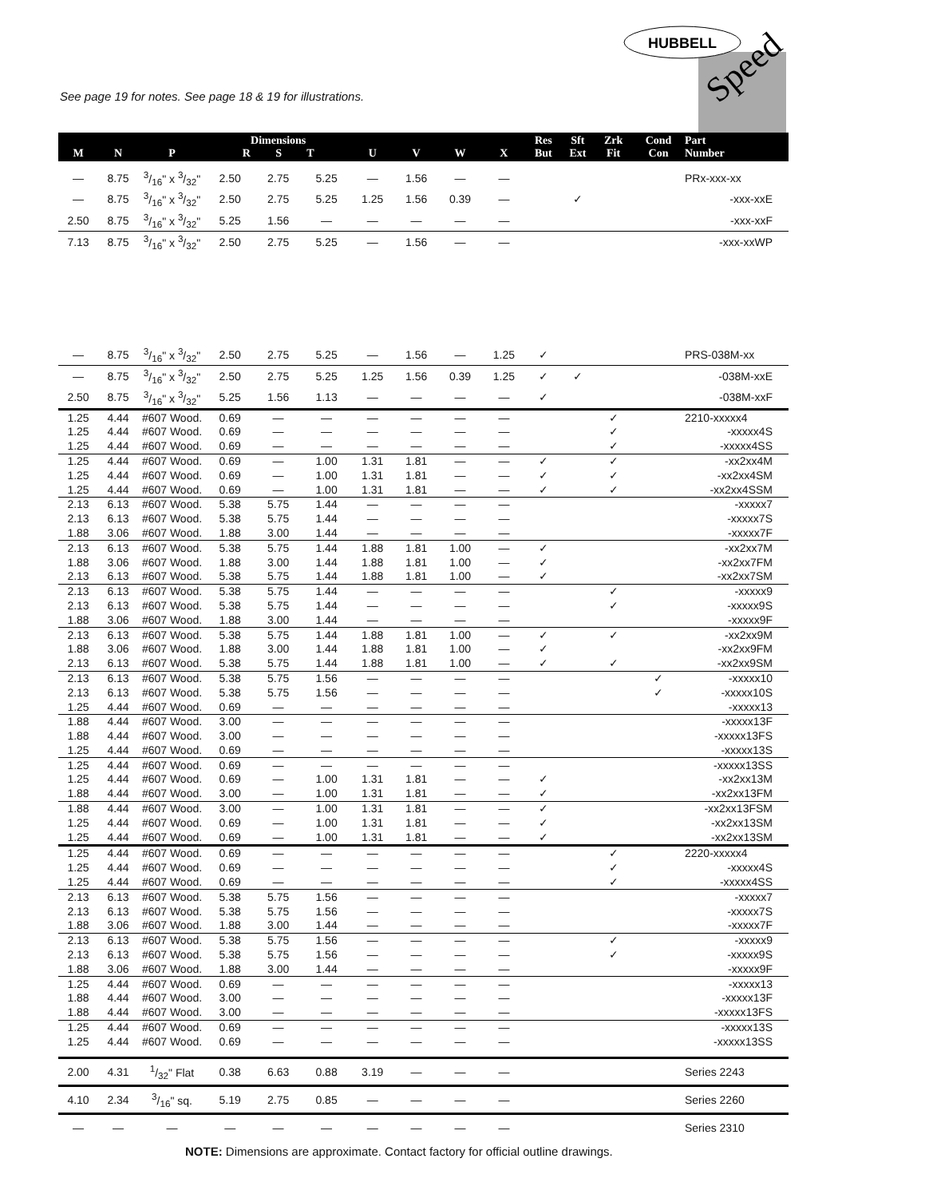See page 19 for notes. See page 18 & 19 for illustrations.
HUBBELL
Speed
| M | N | P | Dimensions R S T | | | U | V | W | X | Res But | Sft Ext | Zrk Fit | Cond Con | Part Number |
| --- | --- | --- | --- | --- | --- | --- | --- | --- | --- | --- | --- | --- | --- | --- |
| — | 8.75 | 3/16" x 3/32" | 2.50 | 2.75 | 5.25 | — | 1.56 | — | — | | | | | PRx-xxx-xx |
| — | 8.75 | 3/16" x 3/32" | 2.50 | 2.75 | 5.25 | 1.25 | 1.56 | 0.39 | — | | ✓ | | | -xxx-xxE |
| 2.50 | 8.75 | 3/16" x 3/32" | 5.25 | 1.56 | — | — | — | — | — | | | | | -xxx-xxF |
| 7.13 | 8.75 | 3/16" x 3/32" | 2.50 | 2.75 | 5.25 | — | 1.56 | — | — | | | | | -xxx-xxWP |
| — | 8.75 | 3/16" x 3/32" | 2.50 | 2.75 | 5.25 | — | 1.56 | — | 1.25 | ✓ | | | | PRS-038M-xx |
| — | 8.75 | 3/16" x 3/32" | 2.50 | 2.75 | 5.25 | 1.25 | 1.56 | 0.39 | 1.25 | ✓ | ✓ | | | -038M-xxE |
| 2.50 | 8.75 | 3/16" x 3/32" | 5.25 | 1.56 | 1.13 | — | — | — | — | ✓ | | | | -038M-xxF |
| 1.25 | 4.44 | #607 Wood. | 0.69 | — | — | — | — | — | — | | | ✓ | | 2210-xxxxx4 |
| 1.25 | 4.44 | #607 Wood. | 0.69 | — | — | — | — | — | — | | | ✓ | | -xxxxx4S |
| 1.25 | 4.44 | #607 Wood. | 0.69 | — | — | — | — | — | — | | | ✓ | | -xxxxx4SS |
| 1.25 | 4.44 | #607 Wood. | 0.69 | — | 1.00 | 1.31 | 1.81 | — | — | ✓ | | ✓ | | -xx2xx4M |
| 1.25 | 4.44 | #607 Wood. | 0.69 | — | 1.00 | 1.31 | 1.81 | — | — | ✓ | | ✓ | | -xx2xx4SM |
| 1.25 | 4.44 | #607 Wood. | 0.69 | — | 1.00 | 1.31 | 1.81 | — | — | ✓ | | ✓ | | -xx2xx4SSM |
| 2.13 | 6.13 | #607 Wood. | 5.38 | 5.75 | 1.44 | — | — | — | — | | | | | -xxxxx7 |
| 2.13 | 6.13 | #607 Wood. | 5.38 | 5.75 | 1.44 | — | — | — | — | | | | | -xxxxx7S |
| 1.88 | 3.06 | #607 Wood. | 1.88 | 3.00 | 1.44 | — | — | — | — | | | | | -xxxxx7F |
| 2.13 | 6.13 | #607 Wood. | 5.38 | 5.75 | 1.44 | 1.88 | 1.81 | 1.00 | — | ✓ | | | | -xx2xx7M |
| 1.88 | 3.06 | #607 Wood. | 1.88 | 3.00 | 1.44 | 1.88 | 1.81 | 1.00 | — | ✓ | | | | -xx2xx7FM |
| 2.13 | 6.13 | #607 Wood. | 5.38 | 5.75 | 1.44 | 1.88 | 1.81 | 1.00 | — | ✓ | | | | -xx2xx7SM |
| 2.13 | 6.13 | #607 Wood. | 5.38 | 5.75 | 1.44 | — | — | — | — | | | ✓ | | -xxxxx9 |
| 2.13 | 6.13 | #607 Wood. | 5.38 | 5.75 | 1.44 | — | — | — | — | | | ✓ | | -xxxxx9S |
| 1.88 | 3.06 | #607 Wood. | 1.88 | 3.00 | 1.44 | — | — | — | — | | | | | -xxxxx9F |
| 2.13 | 6.13 | #607 Wood. | 5.38 | 5.75 | 1.44 | 1.88 | 1.81 | 1.00 | — | ✓ | | ✓ | | -xx2xx9M |
| 1.88 | 3.06 | #607 Wood. | 1.88 | 3.00 | 1.44 | 1.88 | 1.81 | 1.00 | — | ✓ | | | | -xx2xx9FM |
| 2.13 | 6.13 | #607 Wood. | 5.38 | 5.75 | 1.44 | 1.88 | 1.81 | 1.00 | — | ✓ | | ✓ | | -xx2xx9SM |
| 2.13 | 6.13 | #607 Wood. | 5.38 | 5.75 | 1.56 | — | — | — | — | | | | ✓ | -xxxxx10 |
| 2.13 | 6.13 | #607 Wood. | 5.38 | 5.75 | 1.56 | — | — | — | — | | | | ✓ | -xxxxx10S |
| 1.25 | 4.44 | #607 Wood. | 0.69 | — | — | — | — | — | — | | | | | -xxxxx13 |
| 1.88 | 4.44 | #607 Wood. | 3.00 | — | — | — | — | — | — | | | | | -xxxxx13F |
| 1.88 | 4.44 | #607 Wood. | 3.00 | — | — | — | — | — | — | | | | | -xxxxx13FS |
| 1.25 | 4.44 | #607 Wood. | 0.69 | — | — | — | — | — | — | | | | | -xxxxx13S |
| 1.25 | 4.44 | #607 Wood. | 0.69 | — | — | — | — | — | — | | | | | -xxxxx13SS |
| 1.25 | 4.44 | #607 Wood. | 0.69 | — | 1.00 | 1.31 | 1.81 | — | — | ✓ | | | | -xx2xx13M |
| 1.88 | 4.44 | #607 Wood. | 3.00 | — | 1.00 | 1.31 | 1.81 | — | — | ✓ | | | | -xx2xx13FM |
| 1.88 | 4.44 | #607 Wood. | 3.00 | — | 1.00 | 1.31 | 1.81 | — | — | ✓ | | | | -xx2xx13FSM |
| 1.25 | 4.44 | #607 Wood. | 0.69 | — | 1.00 | 1.31 | 1.81 | — | — | ✓ | | | | -xx2xx13SM |
| 1.25 | 4.44 | #607 Wood. | 0.69 | — | 1.00 | 1.31 | 1.81 | — | — | ✓ | | | | -xx2xx13SM |
| 1.25 | 4.44 | #607 Wood. | 0.69 | — | — | — | — | — | — | | | ✓ | | 2220-xxxxx4 |
| 1.25 | 4.44 | #607 Wood. | 0.69 | — | — | — | — | — | — | | | ✓ | | -xxxxx4S |
| 1.25 | 4.44 | #607 Wood. | 0.69 | — | — | — | — | — | — | | | ✓ | | -xxxxx4SS |
| 2.13 | 6.13 | #607 Wood. | 5.38 | 5.75 | 1.56 | — | — | — | — | | | | | -xxxxx7 |
| 2.13 | 6.13 | #607 Wood. | 5.38 | 5.75 | 1.56 | — | — | — | — | | | | | -xxxxx7S |
| 1.88 | 3.06 | #607 Wood. | 1.88 | 3.00 | 1.44 | — | — | — | — | | | | | -xxxxx7F |
| 2.13 | 6.13 | #607 Wood. | 5.38 | 5.75 | 1.56 | — | — | — | — | | | ✓ | | -xxxxx9 |
| 2.13 | 6.13 | #607 Wood. | 5.38 | 5.75 | 1.56 | — | — | — | — | | | ✓ | | -xxxxx9S |
| 1.88 | 3.06 | #607 Wood. | 1.88 | 3.00 | 1.44 | — | — | — | — | | | | | -xxxxx9F |
| 1.25 | 4.44 | #607 Wood. | 0.69 | — | — | — | — | — | — | | | | | -xxxxx13 |
| 1.88 | 4.44 | #607 Wood. | 3.00 | — | — | — | — | — | — | | | | | -xxxxx13F |
| 1.88 | 4.44 | #607 Wood. | 3.00 | — | — | — | — | — | — | | | | | -xxxxx13FS |
| 1.25 | 4.44 | #607 Wood. | 0.69 | — | — | — | — | — | — | | | | | -xxxxx13S |
| 1.25 | 4.44 | #607 Wood. | 0.69 | — | — | — | — | — | — | | | | | -xxxxx13SS |
| 2.00 | 4.31 | 1/32" Flat | 0.38 | 6.63 | 0.88 | 3.19 | — | — | — | | | | | Series 2243 |
| 4.10 | 2.34 | 3/16" sq. | 5.19 | 2.75 | 0.85 | — | — | — | — | | | | | Series 2260 |
| — | — | — | — | — | — | — | — | — | — | | | | | Series 2310 |
NOTE: Dimensions are approximate. Contact factory for official outline drawings.